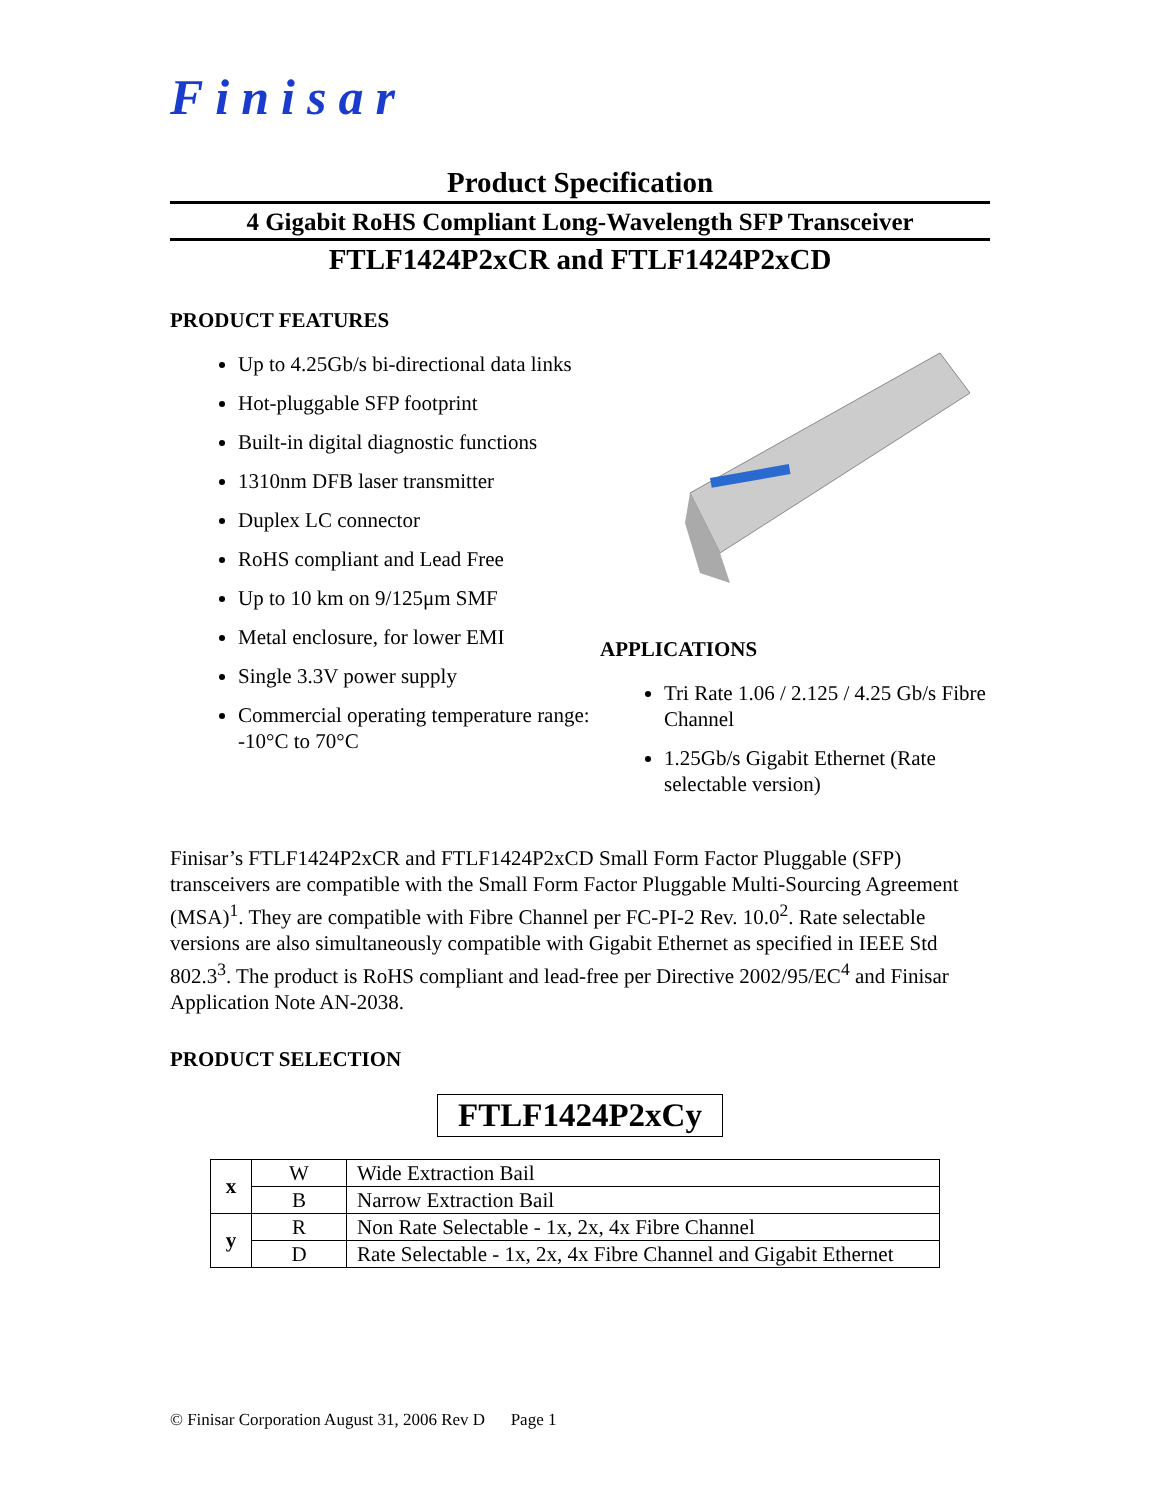Finisar
Product Specification
4 Gigabit RoHS Compliant Long-Wavelength SFP Transceiver
FTLF1424P2xCR and FTLF1424P2xCD
PRODUCT FEATURES
Up to 4.25Gb/s bi-directional data links
Hot-pluggable SFP footprint
Built-in digital diagnostic functions
1310nm DFB laser transmitter
Duplex LC connector
RoHS compliant and Lead Free
Up to 10 km on 9/125μm SMF
Metal enclosure, for lower EMI
Single 3.3V power supply
Commercial operating temperature range: -10°C to 70°C
APPLICATIONS
Tri Rate 1.06 / 2.125 / 4.25 Gb/s Fibre Channel
1.25Gb/s Gigabit Ethernet (Rate selectable version)
Finisar’s FTLF1424P2xCR and FTLF1424P2xCD Small Form Factor Pluggable (SFP) transceivers are compatible with the Small Form Factor Pluggable Multi-Sourcing Agreement (MSA)<sup>1</sup>. They are compatible with Fibre Channel per FC-PI-2 Rev. 10.0<sup>2</sup>. Rate selectable versions are also simultaneously compatible with Gigabit Ethernet as specified in IEEE Std 802.3<sup>3</sup>. The product is RoHS compliant and lead-free per Directive 2002/95/EC<sup>4</sup> and Finisar Application Note AN-2038.
PRODUCT SELECTION
FTLF1424P2xCy
| x | W | Wide Extraction Bail |
| | B | Narrow Extraction Bail |
| y | R | Non Rate Selectable - 1x, 2x, 4x Fibre Channel |
| | D | Rate Selectable - 1x, 2x, 4x Fibre Channel and Gigabit Ethernet |
© Finisar Corporation August 31, 2006 Rev D Page 1